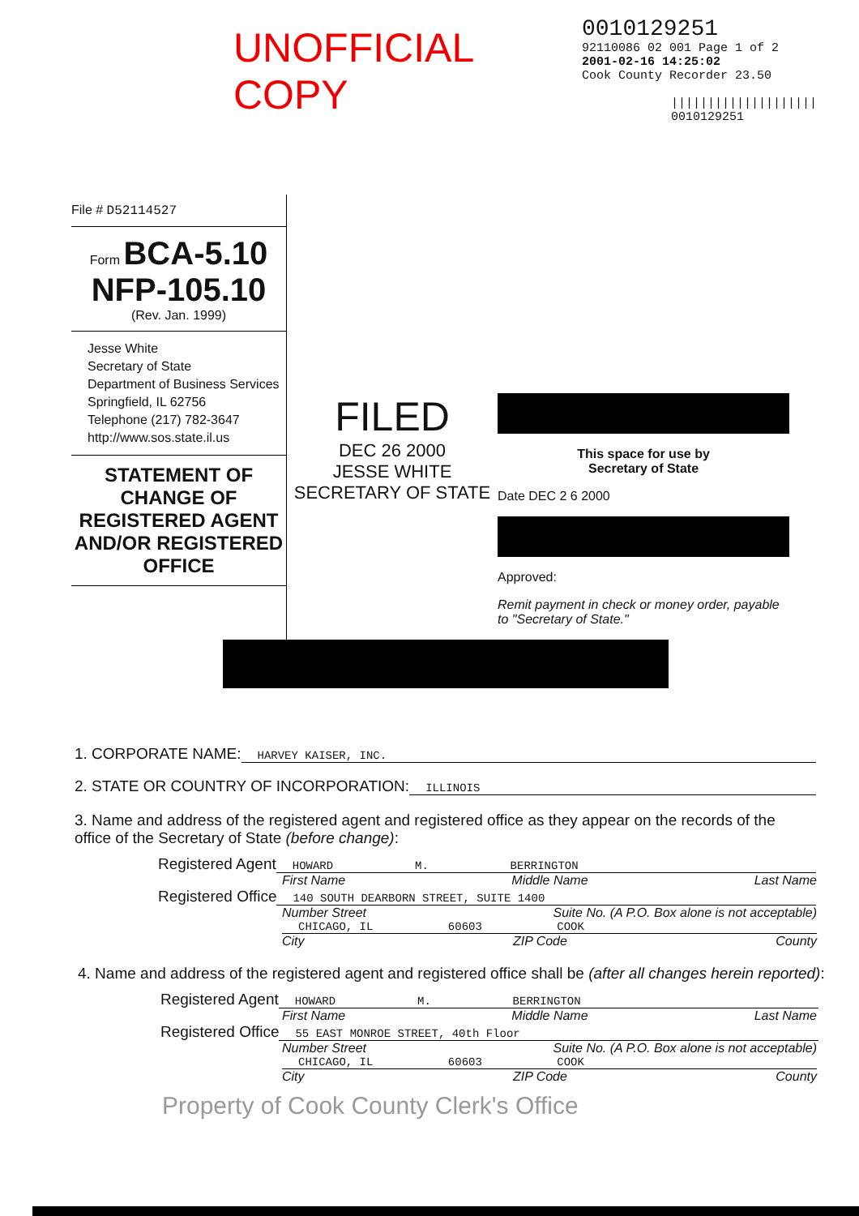UNOFFICIAL COPY
0010129251
92110086 02 001 Page 1 of 2
2001-02-16 14:25:02
Cook County Recorder 23.50
||||||||||||||||||||
0010129251
File # D52114527
Form BCA-5.10
NFP-105.10
(Rev. Jan. 1999)
Jesse White
Secretary of State
Department of Business Services
Springfield, IL 62756
Telephone (217) 782-3647
http://www.sos.state.il.us
STATEMENT OF CHANGE OF REGISTERED AGENT AND/OR REGISTERED OFFICE
FILED
DEC 26 2000
JESSE WHITE
SECRETARY OF STATE
This space for use by
Secretary of State
Date DEC 2 6 2000
Approved:
Remit payment in check or money order, payable to "Secretary of State."
1. CORPORATE NAME: HARVEY KAISER, INC.
2. STATE OR COUNTRY OF INCORPORATION: ILLINOIS
3. Name and address of the registered agent and registered office as they appear on the records of the office of the Secretary of State (before change):
Registered Agent HOWARD M. BERRINGTON
First Name Middle Name Last Name
Registered Office 140 SOUTH DEARBORN STREET, SUITE 1400
Number Street Suite No. (A P.O. Box alone is not acceptable)
CHICAGO, IL 60603 COOK
City ZIP Code County
4. Name and address of the registered agent and registered office shall be (after all changes herein reported):
Registered Agent HOWARD M. BERRINGTON
First Name Middle Name Last Name
Registered Office 55 EAST MONROE STREET, 40th Floor
Number Street Suite No. (A P.O. Box alone is not acceptable)
CHICAGO, IL 60603 COOK
City ZIP Code County
Property of Cook County Clerk's Office